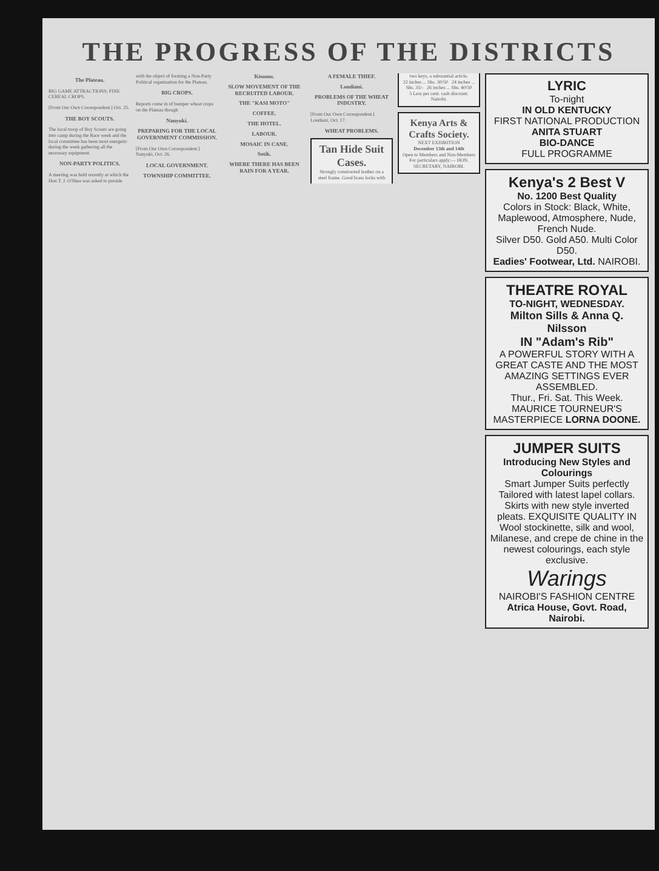THE PROGRESS OF THE DISTRICTS
The Plateau.
BIG GAME ATTRACTIONS; FINE CEREAL CROPS.
[From Our Own Correspondent.] Oct. 25.
THE BOY SCOUTS.
The local troop of Boy Scouts are going into camp during the Race week and the local committee has been most energetic during the week gathering all the necessary equipment.
NON-PARTY POLITICS.
A meeting was held recently at which the Hon T. J. O'Shea was asked to preside with the object of forming a Non-Party Political organisation for the Plateau.
BIG CROPS.
Reports come in of bumper wheat crops on the Plateau though
Nanyuki.
PREPARING FOR THE LOCAL GOVERNMENT COMMISSION.
[From Our Own Correspondent.] Nanyuki, Oct. 26.
LOCAL GOVERNMENT.
TOWNSHIP COMMITTEE.
Kisumu.
SLOW MOVEMENT OF THE RECRUITED LABOUR.
THE "KASI MOTO"
COFFEE.
THE HOTEL.
LABOUR.
MOSAIC IN CANE.
Sotik.
WHERE THERE HAS BEEN RAIN FOR A YEAR.
A FEMALE THIEF.
Londiani.
PROBLEMS OF THE WHEAT INDUSTRY.
[From Our Own Correspondent.] Londiani, Oct. 17.
WHEAT PROBLEMS.
Tan Hide Suit Cases.
Strongly constructed leather on a steel frame. Good brass locks with two keys, a substantial article.
22 inches ... Shs. 30/50 24 inches ... Shs. 35/- 26 inches ... Shs. 40/50
5 Less per cent. cash discount. Nairobi.
Kenya Arts & Crafts Society.
NEXT EXHIBITION
December 13th and 14th
Open to Members and Non-Members
For particulars apply:— HON. SECRETARY, NAIROBI.
LYRIC
To-night
IN OLD KENTUCKY
FIRST NATIONAL PRODUCTION
ANITA STUART
BIO-DANCE
FULL PROGRAMME
Kenya's 2 Best V
No. 1200 Best Quality
Colors in Stock: Black, White, Maplewood, Atmosphere, Nude, French Nude.
Silver D50. Gold A50. Multi Color D50.
Eadies' Footwear, Ltd. NAIROBI.
THEATRE ROYAL
TO-NIGHT, WEDNESDAY.
Milton Sills & Anna Q. Nilsson
IN "Adam's Rib"
A POWERFUL STORY WITH A GREAT CASTE AND THE MOST AMAZING SETTINGS EVER ASSEMBLED.
Thur., Fri. Sat. This Week. MAURICE TOURNEUR'S MASTERPIECE LORNA DOONE.
JUMPER SUITS
Introducing New Styles and Colourings
Smart Jumper Suits perfectly Tailored with latest lapel collars. Skirts with new style inverted pleats. EXQUISITE QUALITY IN Wool stockinette, silk and wool, Milanese, and crepe de chine in the newest colourings, each style exclusive.
Warings
NAIROBI'S FASHION CENTRE
Atrica House, Govt. Road, Nairobi.